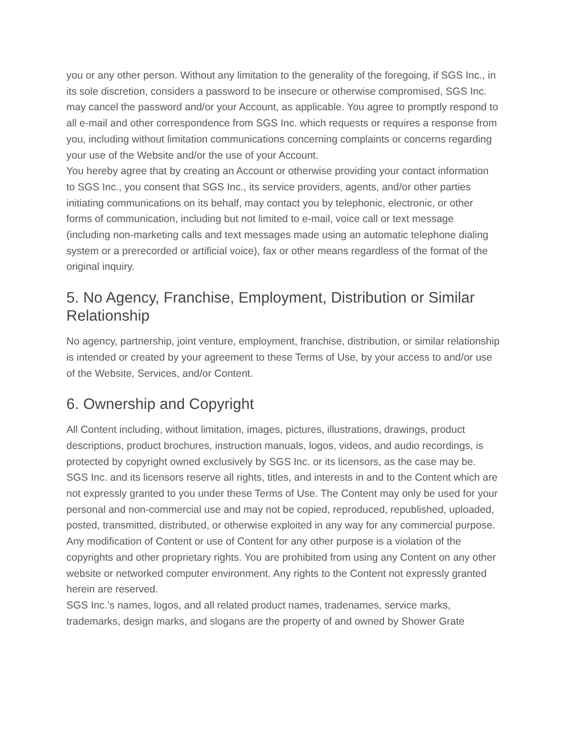you or any other person. Without any limitation to the generality of the foregoing, if SGS Inc., in its sole discretion, considers a password to be insecure or otherwise compromised, SGS Inc. may cancel the password and/or your Account, as applicable. You agree to promptly respond to all e-mail and other correspondence from SGS Inc. which requests or requires a response from you, including without limitation communications concerning complaints or concerns regarding your use of the Website and/or the use of your Account.
You hereby agree that by creating an Account or otherwise providing your contact information to SGS Inc., you consent that SGS Inc., its service providers, agents, and/or other parties initiating communications on its behalf, may contact you by telephonic, electronic, or other forms of communication, including but not limited to e-mail, voice call or text message (including non-marketing calls and text messages made using an automatic telephone dialing system or a prerecorded or artificial voice), fax or other means regardless of the format of the original inquiry.
5. No Agency, Franchise, Employment, Distribution or Similar Relationship
No agency, partnership, joint venture, employment, franchise, distribution, or similar relationship is intended or created by your agreement to these Terms of Use, by your access to and/or use of the Website, Services, and/or Content.
6. Ownership and Copyright
All Content including, without limitation, images, pictures, illustrations, drawings, product descriptions, product brochures, instruction manuals, logos, videos, and audio recordings, is protected by copyright owned exclusively by SGS Inc. or its licensors, as the case may be. SGS Inc. and its licensors reserve all rights, titles, and interests in and to the Content which are not expressly granted to you under these Terms of Use. The Content may only be used for your personal and non-commercial use and may not be copied, reproduced, republished, uploaded, posted, transmitted, distributed, or otherwise exploited in any way for any commercial purpose. Any modification of Content or use of Content for any other purpose is a violation of the copyrights and other proprietary rights. You are prohibited from using any Content on any other website or networked computer environment. Any rights to the Content not expressly granted herein are reserved.
SGS Inc.’s names, logos, and all related product names, tradenames, service marks, trademarks, design marks, and slogans are the property of and owned by Shower Grate